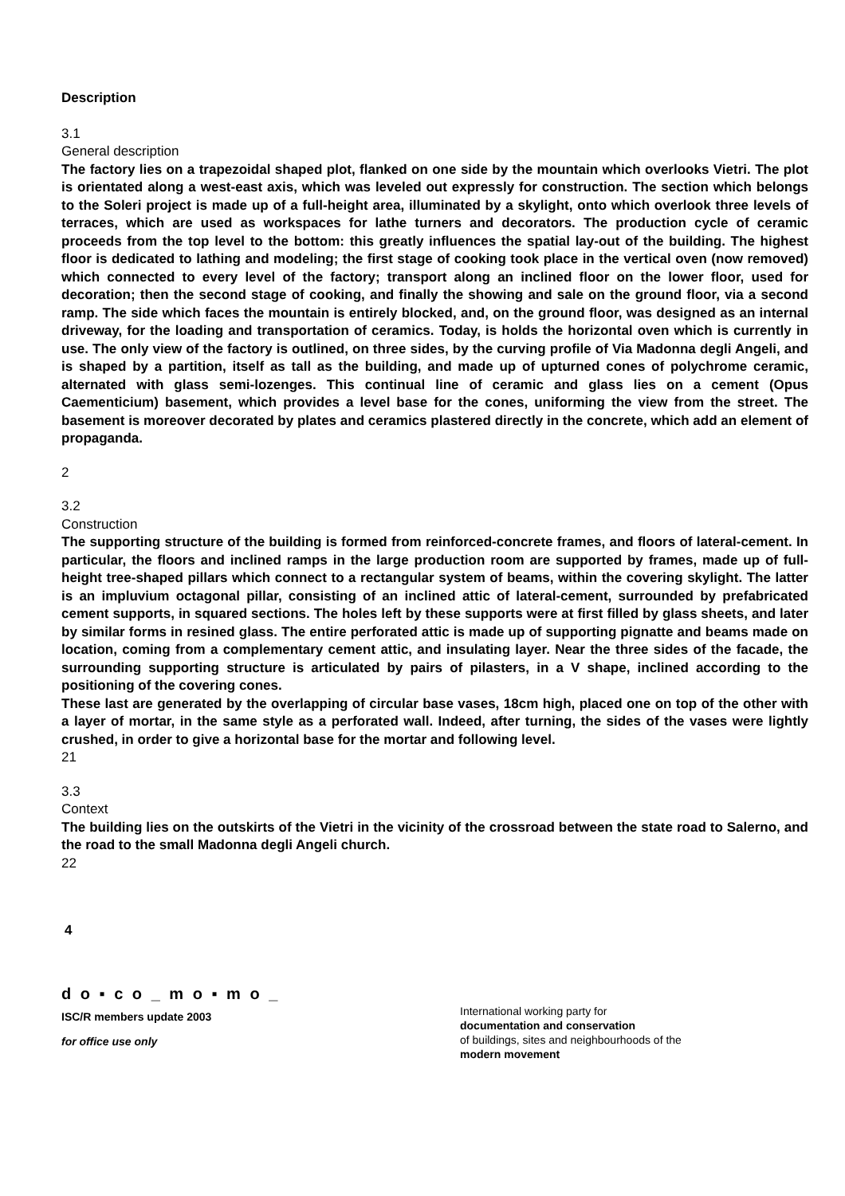Description
3.1
General description
The factory lies on a trapezoidal shaped plot, flanked on one side by the mountain which overlooks Vietri. The plot is orientated along a west-east axis, which was leveled out expressly for construction. The section which belongs to the Soleri project is made up of a full-height area, illuminated by a skylight, onto which overlook three levels of terraces, which are used as workspaces for lathe turners and decorators. The production cycle of ceramic proceeds from the top level to the bottom: this greatly influences the spatial lay-out of the building. The highest floor is dedicated to lathing and modeling; the first stage of cooking took place in the vertical oven (now removed) which connected to every level of the factory; transport along an inclined floor on the lower floor, used for decoration; then the second stage of cooking, and finally the showing and sale on the ground floor, via a second ramp. The side which faces the mountain is entirely blocked, and, on the ground floor, was designed as an internal driveway, for the loading and transportation of ceramics. Today, is holds the horizontal oven which is currently in use. The only view of the factory is outlined, on three sides, by the curving profile of Via Madonna degli Angeli, and is shaped by a partition, itself as tall as the building, and made up of upturned cones of polychrome ceramic, alternated with glass semi-lozenges. This continual line of ceramic and glass lies on a cement (Opus Caementicium) basement, which provides a level base for the cones, uniforming the view from the street. The basement is moreover decorated by plates and ceramics plastered directly in the concrete, which add an element of propaganda.
2
3.2
Construction
The supporting structure of the building is formed from reinforced-concrete frames, and floors of lateral-cement. In particular, the floors and inclined ramps in the large production room are supported by frames, made up of full-height tree-shaped pillars which connect to a rectangular system of beams, within the covering skylight. The latter is an impluvium octagonal pillar, consisting of an inclined attic of lateral-cement, surrounded by prefabricated cement supports, in squared sections. The holes left by these supports were at first filled by glass sheets, and later by similar forms in resined glass. The entire perforated attic is made up of supporting pignatte and beams made on location, coming from a complementary cement attic, and insulating layer. Near the three sides of the facade, the surrounding supporting structure is articulated by pairs of pilasters, in a V shape, inclined according to the positioning of the covering cones.
These last are generated by the overlapping of circular base vases, 18cm high, placed one on top of the other with a layer of mortar, in the same style as a perforated wall. Indeed, after turning, the sides of the vases were lightly crushed, in order to give a horizontal base for the mortar and following level.
21
3.3
Context
The building lies on the outskirts of the Vietri in the vicinity of the crossroad between the state road to Salerno, and the road to the small Madonna degli Angeli church.
22
4
d o ▪ c o _ m o ▪ m o _
ISC/R members update 2003
for office use only
International working party for
documentation and conservation
of buildings, sites and neighbourhoods of the
modern movement